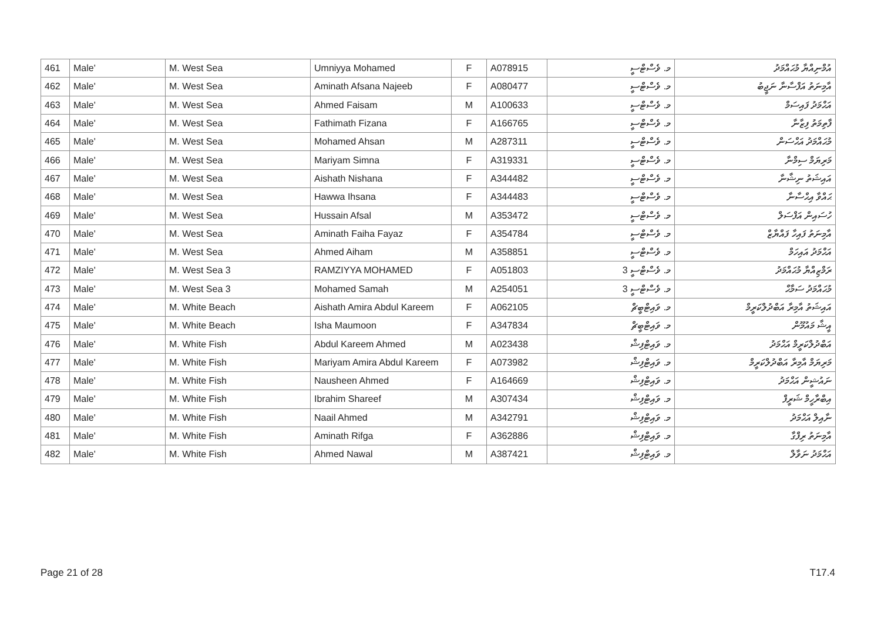| 461 | Male' | M. West Sea | Umniyya Mohamed | F | A078915 | މ. ވެސްޓްސީ | އުމްނިއްޔާ މުޙައްމަދު |
| 462 | Male' | M. West Sea | Aminath Afsana Najeeb | F | A080477 | މ. ވެސްޓްސީ | އާމިނަތު އަފްސާނާ ނަޖީބު |
| 463 | Male' | M. West Sea | Ahmed Faisam | M | A100633 | މ. ވެސްޓްސީ | އަޙްމަދު ފައިސަމް |
| 464 | Male' | M. West Sea | Fathimath Fizana | F | A166765 | މ. ވެސްޓްސީ | ފާތިމަތު ފިޒާނާ |
| 465 | Male' | M. West Sea | Mohamed Ahsan | M | A287311 | މ. ވެސްޓްސީ | މުޙައްމަދު އަޙްސަން |
| 466 | Male' | M. West Sea | Mariyam Simna | F | A319331 | މ. ވެސްޓްސީ | މަރިޔަމް ސިމްނާ |
| 467 | Male' | M. West Sea | Aishath Nishana | F | A344482 | މ. ވެސްޓްސީ | އައިޝަތު ނިޝާނާ |
| 468 | Male' | M. West Sea | Hawwa Ihsana | F | A344483 | މ. ވެސްޓްސީ | ޙައްވާ އިޙްސާނާ |
| 469 | Male' | M. West Sea | Hussain Afsal | M | A353472 | މ. ވެސްޓްސީ | ހުސައިން އަފްސަލް |
| 470 | Male' | M. West Sea | Aminath Faiha Fayaz | F | A354784 | މ. ވެސްޓްސީ | އާމިނަތު ފައިހާ ފައްޔާޒް |
| 471 | Male' | M. West Sea | Ahmed Aiham | M | A358851 | މ. ވެސްޓްސީ | އަޙްމަދު އައިހަމް |
| 472 | Male' | M. West Sea 3 | RAMZIYYA MOHAMED | F | A051803 | މ. ވެސްޓްސީ 3 | ރަމްޒިއްޔާ މުޙައްމަދު |
| 473 | Male' | M. West Sea 3 | Mohamed Samah | M | A254051 | މ. ވެސްޓްސީ 3 | މުޙައްމަދު ސަމާޙް |
| 474 | Male' | M. White Beach | Aishath Amira Abdul Kareem | F | A062105 | މ. ވައިޓްބީޗް | އައިޝަތު އާމިރާ އަބްދުލްކަރީމް |
| 475 | Male' | M. White Beach | Isha Maumoon | F | A347834 | މ. ވައިޓްބީޗް | އީޝާ މައުމޫން |
| 476 | Male' | M. White Fish | Abdul Kareem Ahmed | M | A023438 | މ. ވައިޓްފިޝް | އަބްދުލްކަރީމް އަޙްމަދު |
| 477 | Male' | M. White Fish | Mariyam Amira Abdul Kareem | F | A073982 | މ. ވައިޓްފިޝް | މަރިޔަމް އާމިރާ އަބްދުލްކަރީމް |
| 478 | Male' | M. White Fish | Nausheen Ahmed | F | A164669 | މ. ވައިޓްފިޝް | ނައުޝީން އަޙްމަދު |
| 479 | Male' | M. White Fish | Ibrahim Shareef | M | A307434 | މ. ވައިޓްފިޝް | އިބްރާހީމް ޝަރީފް |
| 480 | Male' | M. White Fish | Naail Ahmed | M | A342791 | މ. ވައިޓްފިޝް | ނާއިލް އަޙްމަދު |
| 481 | Male' | M. White Fish | Aminath Rifga | F | A362886 | މ. ވައިޓްފިޝް | އާމިނަތު ރިފްގާ |
| 482 | Male' | M. White Fish | Ahmed Nawal | M | A387421 | މ. ވައިޓްފިޝް | އަޙްމަދު ނަވާލް |
Page 21 of 28 T17.4